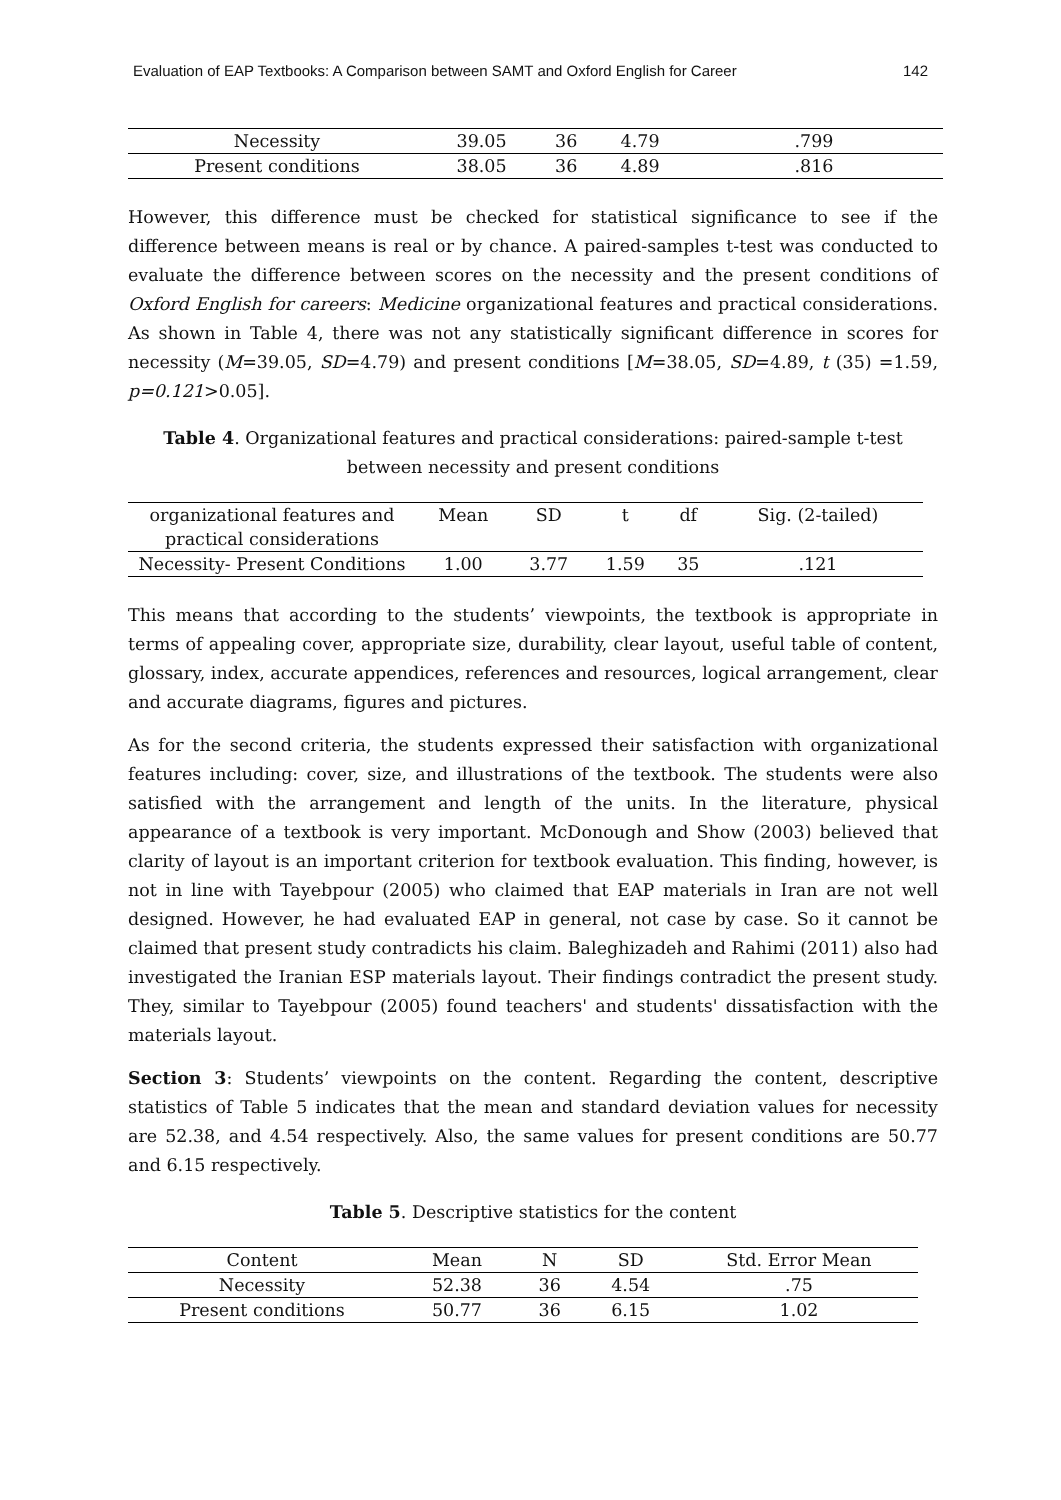Evaluation of EAP Textbooks: A Comparison between SAMT and Oxford English for Career 142
| Necessity | 39.05 | 36 | 4.79 | .799 |
| Present conditions | 38.05 | 36 | 4.89 | .816 |
However, this difference must be checked for statistical significance to see if the difference between means is real or by chance. A paired-samples t-test was conducted to evaluate the difference between scores on the necessity and the present conditions of Oxford English for careers: Medicine organizational features and practical considerations. As shown in Table 4, there was not any statistically significant difference in scores for necessity (M=39.05, SD=4.79) and present conditions [M=38.05, SD=4.89, t (35) =1.59, p=0.121>0.05].
Table 4. Organizational features and practical considerations: paired-sample t-test
between necessity and present conditions
| organizational features and practical considerations | Mean | SD | t | df | Sig. (2-tailed) |
| --- | --- | --- | --- | --- | --- |
| Necessity- Present Conditions | 1.00 | 3.77 | 1.59 | 35 | .121 |
This means that according to the students’ viewpoints, the textbook is appropriate in terms of appealing cover, appropriate size, durability, clear layout, useful table of content, glossary, index, accurate appendices, references and resources, logical arrangement, clear and accurate diagrams, figures and pictures.
As for the second criteria, the students expressed their satisfaction with organizational features including: cover, size, and illustrations of the textbook. The students were also satisfied with the arrangement and length of the units. In the literature, physical appearance of a textbook is very important. McDonough and Show (2003) believed that clarity of layout is an important criterion for textbook evaluation. This finding, however, is not in line with Tayebpour (2005) who claimed that EAP materials in Iran are not well designed. However, he had evaluated EAP in general, not case by case. So it cannot be claimed that present study contradicts his claim. Baleghizadeh and Rahimi (2011) also had investigated the Iranian ESP materials layout. Their findings contradict the present study. They, similar to Tayebpour (2005) found teachers' and students' dissatisfaction with the materials layout.
Section 3: Students’ viewpoints on the content. Regarding the content, descriptive statistics of Table 5 indicates that the mean and standard deviation values for necessity are 52.38, and 4.54 respectively. Also, the same values for present conditions are 50.77 and 6.15 respectively.
Table 5. Descriptive statistics for the content
| Content | Mean | N | SD | Std. Error Mean |
| --- | --- | --- | --- | --- |
| Necessity | 52.38 | 36 | 4.54 | .75 |
| Present conditions | 50.77 | 36 | 6.15 | 1.02 |